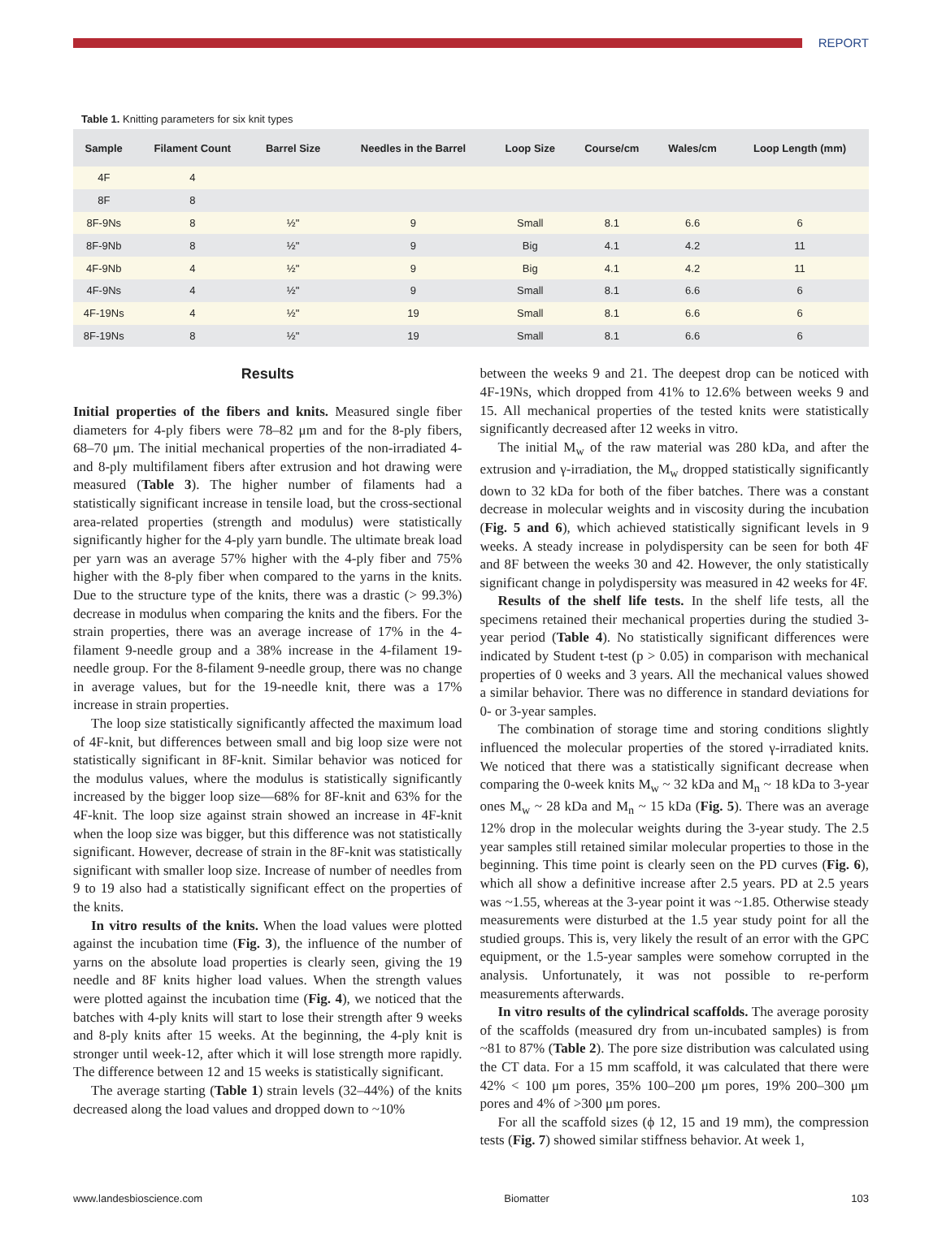REPORT
Table 1. Knitting parameters for six knit types
| Sample | Filament Count | Barrel Size | Needles in the Barrel | Loop Size | Course/cm | Wales/cm | Loop Length (mm) |
| --- | --- | --- | --- | --- | --- | --- | --- |
| 4F | 4 | | | | | | |
| 8F | 8 | | | | | | |
| 8F-9Ns | 8 | ½" | 9 | Small | 8.1 | 6.6 | 6 |
| 8F-9Nb | 8 | ½" | 9 | Big | 4.1 | 4.2 | 11 |
| 4F-9Nb | 4 | ½" | 9 | Big | 4.1 | 4.2 | 11 |
| 4F-9Ns | 4 | ½" | 9 | Small | 8.1 | 6.6 | 6 |
| 4F-19Ns | 4 | ½" | 19 | Small | 8.1 | 6.6 | 6 |
| 8F-19Ns | 8 | ½" | 19 | Small | 8.1 | 6.6 | 6 |
Results
Initial properties of the fibers and knits. Measured single fiber diameters for 4-ply fibers were 78–82 μm and for the 8-ply fibers, 68–70 μm. The initial mechanical properties of the non-irradiated 4- and 8-ply multifilament fibers after extrusion and hot drawing were measured (Table 3). The higher number of filaments had a statistically significant increase in tensile load, but the cross-sectional area-related properties (strength and modulus) were statistically significantly higher for the 4-ply yarn bundle. The ultimate break load per yarn was an average 57% higher with the 4-ply fiber and 75% higher with the 8-ply fiber when compared to the yarns in the knits. Due to the structure type of the knits, there was a drastic (> 99.3%) decrease in modulus when comparing the knits and the fibers. For the strain properties, there was an average increase of 17% in the 4-filament 9-needle group and a 38% increase in the 4-filament 19-needle group. For the 8-filament 9-needle group, there was no change in average values, but for the 19-needle knit, there was a 17% increase in strain properties.
The loop size statistically significantly affected the maximum load of 4F-knit, but differences between small and big loop size were not statistically significant in 8F-knit. Similar behavior was noticed for the modulus values, where the modulus is statistically significantly increased by the bigger loop size—68% for 8F-knit and 63% for the 4F-knit. The loop size against strain showed an increase in 4F-knit when the loop size was bigger, but this difference was not statistically significant. However, decrease of strain in the 8F-knit was statistically significant with smaller loop size. Increase of number of needles from 9 to 19 also had a statistically significant effect on the properties of the knits.
In vitro results of the knits. When the load values were plotted against the incubation time (Fig. 3), the influence of the number of yarns on the absolute load properties is clearly seen, giving the 19 needle and 8F knits higher load values. When the strength values were plotted against the incubation time (Fig. 4), we noticed that the batches with 4-ply knits will start to lose their strength after 9 weeks and 8-ply knits after 15 weeks. At the beginning, the 4-ply knit is stronger until week-12, after which it will lose strength more rapidly. The difference between 12 and 15 weeks is statistically significant.
The average starting (Table 1) strain levels (32–44%) of the knits decreased along the load values and dropped down to ~10%
between the weeks 9 and 21. The deepest drop can be noticed with 4F-19Ns, which dropped from 41% to 12.6% between weeks 9 and 15. All mechanical properties of the tested knits were statistically significantly decreased after 12 weeks in vitro.
The initial M<sub>w</sub> of the raw material was 280 kDa, and after the extrusion and γ-irradiation, the M<sub>w</sub> dropped statistically significantly down to 32 kDa for both of the fiber batches. There was a constant decrease in molecular weights and in viscosity during the incubation (Fig. 5 and 6), which achieved statistically significant levels in 9 weeks. A steady increase in polydispersity can be seen for both 4F and 8F between the weeks 30 and 42. However, the only statistically significant change in polydispersity was measured in 42 weeks for 4F.
Results of the shelf life tests. In the shelf life tests, all the specimens retained their mechanical properties during the studied 3-year period (Table 4). No statistically significant differences were indicated by Student t-test (p > 0.05) in comparison with mechanical properties of 0 weeks and 3 years. All the mechanical values showed a similar behavior. There was no difference in standard deviations for 0- or 3-year samples.
The combination of storage time and storing conditions slightly influenced the molecular properties of the stored γ-irradiated knits. We noticed that there was a statistically significant decrease when comparing the 0-week knits M<sub>w</sub> ~ 32 kDa and M<sub>n</sub> ~ 18 kDa to 3-year ones M<sub>w</sub> ~ 28 kDa and M<sub>n</sub> ~ 15 kDa (Fig. 5). There was an average 12% drop in the molecular weights during the 3-year study. The 2.5 year samples still retained similar molecular properties to those in the beginning. This time point is clearly seen on the PD curves (Fig. 6), which all show a definitive increase after 2.5 years. PD at 2.5 years was ~1.55, whereas at the 3-year point it was ~1.85. Otherwise steady measurements were disturbed at the 1.5 year study point for all the studied groups. This is, very likely the result of an error with the GPC equipment, or the 1.5-year samples were somehow corrupted in the analysis. Unfortunately, it was not possible to re-perform measurements afterwards.
In vitro results of the cylindrical scaffolds. The average porosity of the scaffolds (measured dry from un-incubated samples) is from ~81 to 87% (Table 2). The pore size distribution was calculated using the CT data. For a 15 mm scaffold, it was calculated that there were 42% < 100 μm pores, 35% 100–200 μm pores, 19% 200–300 μm pores and 4% of >300 μm pores.
For all the scaffold sizes (ϕ 12, 15 and 19 mm), the compression tests (Fig. 7) showed similar stiffness behavior. At week 1,
www.landesbioscience.com Biomatter 103